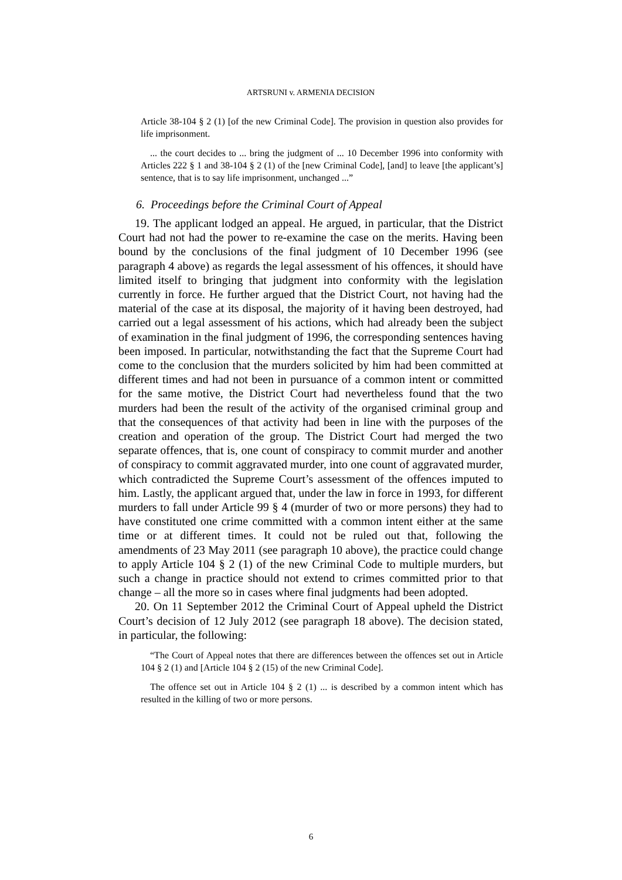ARTSRUNI v. ARMENIA DECISION
Article 38-104 § 2 (1) [of the new Criminal Code]. The provision in question also provides for life imprisonment.
... the court decides to ... bring the judgment of ... 10 December 1996 into conformity with Articles 222 § 1 and 38-104 § 2 (1) of the [new Criminal Code], [and] to leave [the applicant’s] sentence, that is to say life imprisonment, unchanged ...”
6. Proceedings before the Criminal Court of Appeal
19. The applicant lodged an appeal. He argued, in particular, that the District Court had not had the power to re-examine the case on the merits. Having been bound by the conclusions of the final judgment of 10 December 1996 (see paragraph 4 above) as regards the legal assessment of his offences, it should have limited itself to bringing that judgment into conformity with the legislation currently in force. He further argued that the District Court, not having had the material of the case at its disposal, the majority of it having been destroyed, had carried out a legal assessment of his actions, which had already been the subject of examination in the final judgment of 1996, the corresponding sentences having been imposed. In particular, notwithstanding the fact that the Supreme Court had come to the conclusion that the murders solicited by him had been committed at different times and had not been in pursuance of a common intent or committed for the same motive, the District Court had nevertheless found that the two murders had been the result of the activity of the organised criminal group and that the consequences of that activity had been in line with the purposes of the creation and operation of the group. The District Court had merged the two separate offences, that is, one count of conspiracy to commit murder and another of conspiracy to commit aggravated murder, into one count of aggravated murder, which contradicted the Supreme Court’s assessment of the offences imputed to him. Lastly, the applicant argued that, under the law in force in 1993, for different murders to fall under Article 99 § 4 (murder of two or more persons) they had to have constituted one crime committed with a common intent either at the same time or at different times. It could not be ruled out that, following the amendments of 23 May 2011 (see paragraph 10 above), the practice could change to apply Article 104 § 2 (1) of the new Criminal Code to multiple murders, but such a change in practice should not extend to crimes committed prior to that change – all the more so in cases where final judgments had been adopted.
20. On 11 September 2012 the Criminal Court of Appeal upheld the District Court’s decision of 12 July 2012 (see paragraph 18 above). The decision stated, in particular, the following:
“The Court of Appeal notes that there are differences between the offences set out in Article 104 § 2 (1) and [Article 104 § 2 (15) of the new Criminal Code].
The offence set out in Article 104 § 2 (1) ... is described by a common intent which has resulted in the killing of two or more persons.
6